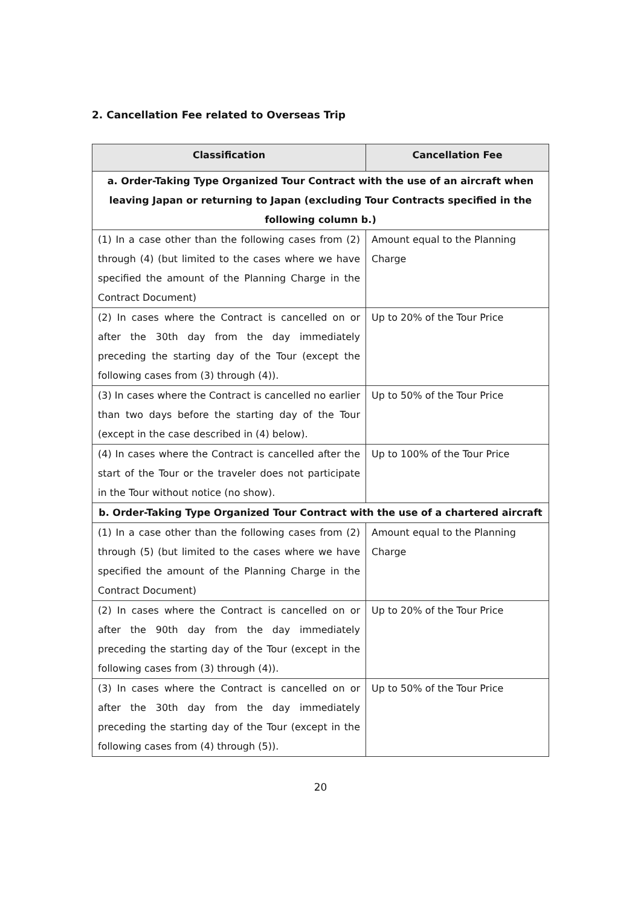2. Cancellation Fee related to Overseas Trip
| Classification | Cancellation Fee |
| --- | --- |
| a. Order-Taking Type Organized Tour Contract with the use of an aircraft when leaving Japan or returning to Japan (excluding Tour Contracts specified in the following column b.) | |
| (1) In a case other than the following cases from (2) through (4) (but limited to the cases where we have specified the amount of the Planning Charge in the Contract Document) | Amount equal to the Planning Charge |
| (2) In cases where the Contract is cancelled on or after the 30th day from the day immediately preceding the starting day of the Tour (except the following cases from (3) through (4)). | Up to 20% of the Tour Price |
| (3) In cases where the Contract is cancelled no earlier than two days before the starting day of the Tour (except in the case described in (4) below). | Up to 50% of the Tour Price |
| (4) In cases where the Contract is cancelled after the start of the Tour or the traveler does not participate in the Tour without notice (no show). | Up to 100% of the Tour Price |
| b. Order-Taking Type Organized Tour Contract with the use of a chartered aircraft | |
| (1) In a case other than the following cases from (2) through (5) (but limited to the cases where we have specified the amount of the Planning Charge in the Contract Document) | Amount equal to the Planning Charge |
| (2) In cases where the Contract is cancelled on or after the 90th day from the day immediately preceding the starting day of the Tour (except in the following cases from (3) through (4)). | Up to 20% of the Tour Price |
| (3) In cases where the Contract is cancelled on or after the 30th day from the day immediately preceding the starting day of the Tour (except in the following cases from (4) through (5)). | Up to 50% of the Tour Price |
20